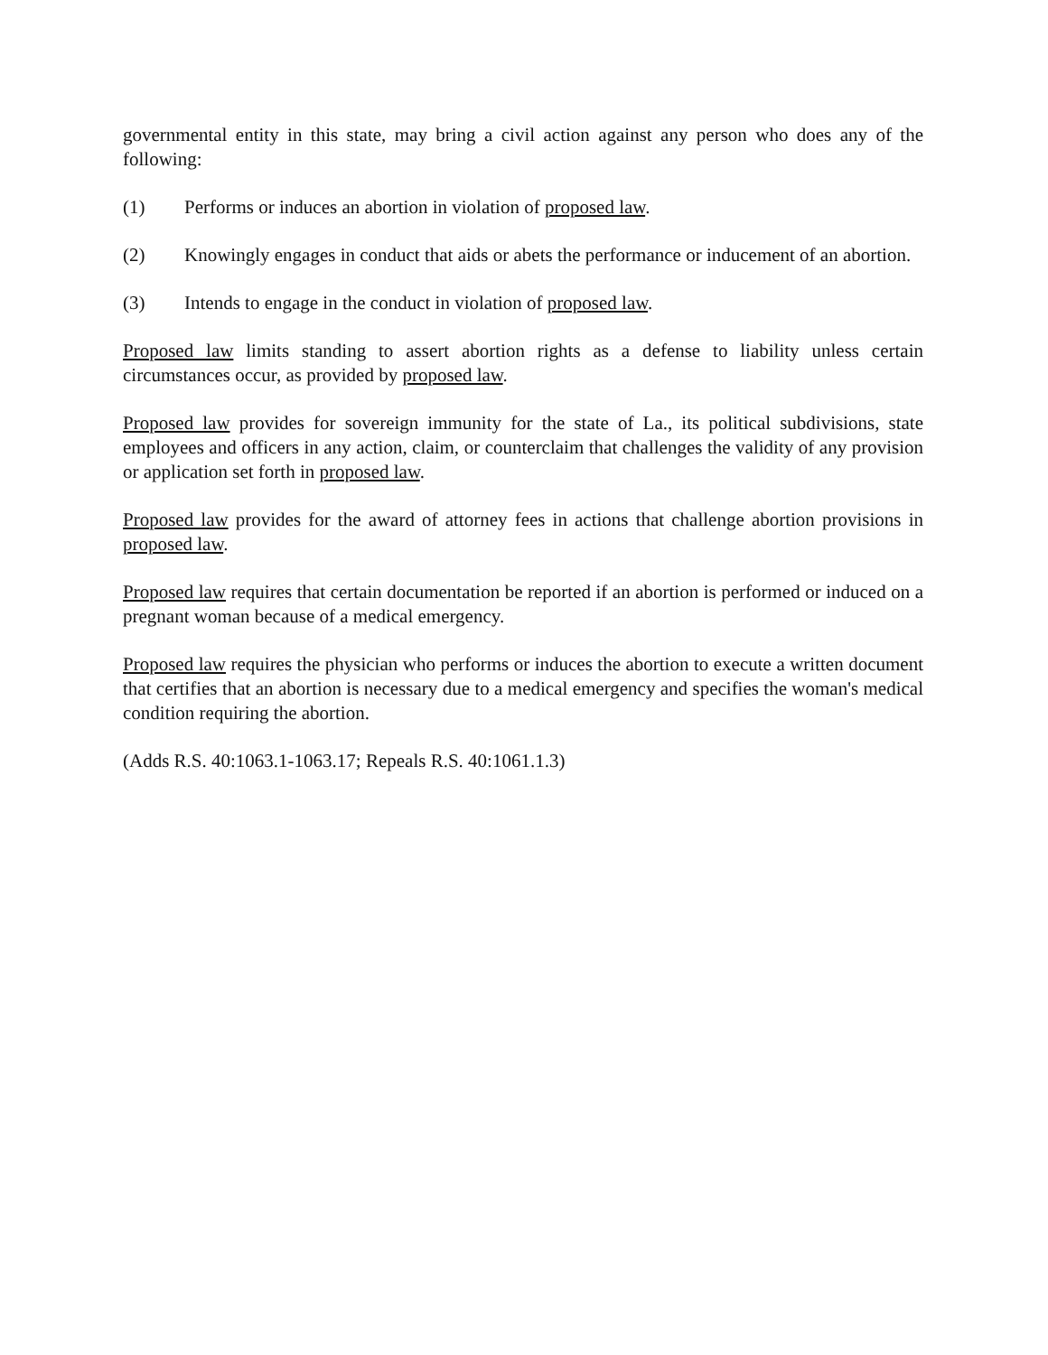governmental entity in this state, may bring a civil action against any person who does any of the following:
(1) Performs or induces an abortion in violation of proposed law.
(2) Knowingly engages in conduct that aids or abets the performance or inducement of an abortion.
(3) Intends to engage in the conduct in violation of proposed law.
Proposed law limits standing to assert abortion rights as a defense to liability unless certain circumstances occur, as provided by proposed law.
Proposed law provides for sovereign immunity for the state of La., its political subdivisions, state employees and officers in any action, claim, or counterclaim that challenges the validity of any provision or application set forth in proposed law.
Proposed law provides for the award of attorney fees in actions that challenge abortion provisions in proposed law.
Proposed law requires that certain documentation be reported if an abortion is performed or induced on a pregnant woman because of a medical emergency.
Proposed law requires the physician who performs or induces the abortion to execute a written document that certifies that an abortion is necessary due to a medical emergency and specifies the woman's medical condition requiring the abortion.
(Adds R.S. 40:1063.1-1063.17; Repeals R.S. 40:1061.1.3)